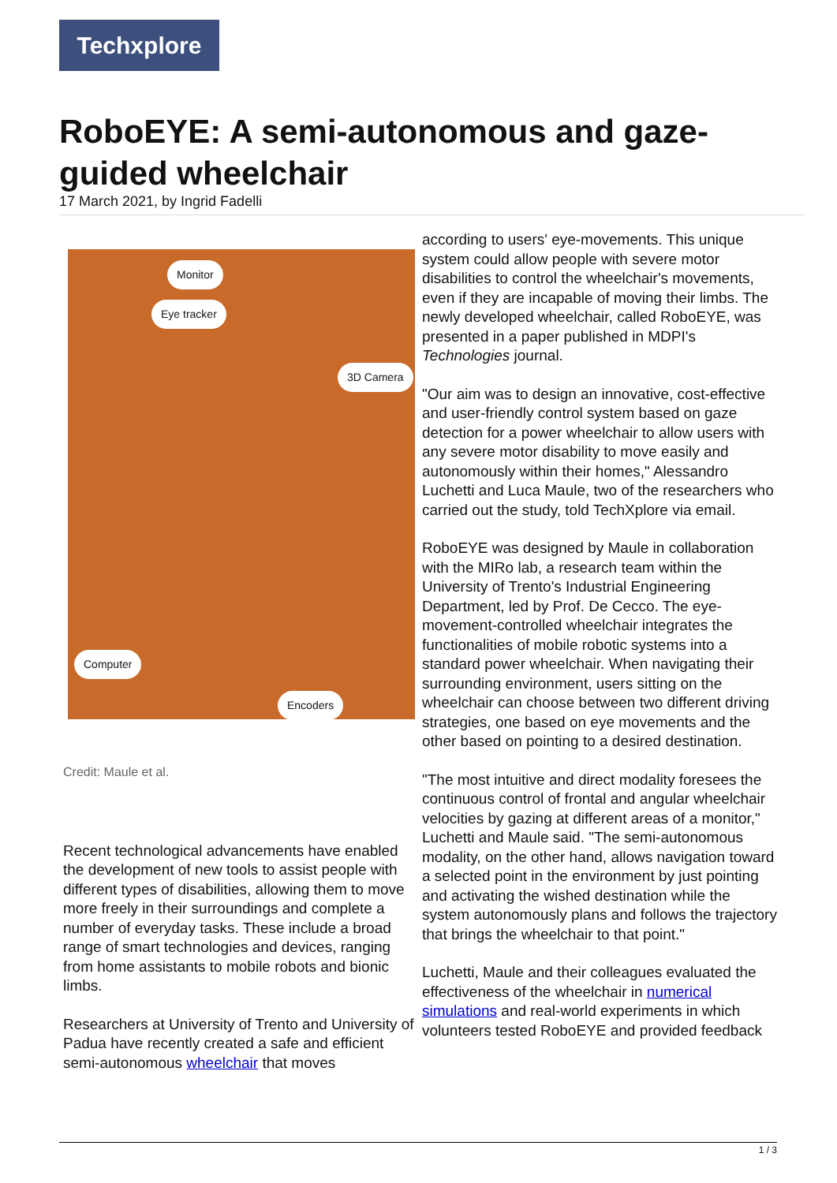Techxplore
RoboEYE: A semi-autonomous and gaze-guided wheelchair
17 March 2021, by Ingrid Fadelli
Monitor
Eye tracker
3D Camera
Computer
Encoders
Credit: Maule et al.
Recent technological advancements have enabled the development of new tools to assist people with different types of disabilities, allowing them to move more freely in their surroundings and complete a number of everyday tasks. These include a broad range of smart technologies and devices, ranging from home assistants to mobile robots and bionic limbs.
Researchers at University of Trento and University of Padua have recently created a safe and efficient semi-autonomous wheelchair that moves
according to users' eye-movements. This unique system could allow people with severe motor disabilities to control the wheelchair's movements, even if they are incapable of moving their limbs. The newly developed wheelchair, called RoboEYE, was presented in a paper published in MDPI's Technologies journal.
"Our aim was to design an innovative, cost-effective and user-friendly control system based on gaze detection for a power wheelchair to allow users with any severe motor disability to move easily and autonomously within their homes," Alessandro Luchetti and Luca Maule, two of the researchers who carried out the study, told TechXplore via email.
RoboEYE was designed by Maule in collaboration with the MIRo lab, a research team within the University of Trento's Industrial Engineering Department, led by Prof. De Cecco. The eye-movement-controlled wheelchair integrates the functionalities of mobile robotic systems into a standard power wheelchair. When navigating their surrounding environment, users sitting on the wheelchair can choose between two different driving strategies, one based on eye movements and the other based on pointing to a desired destination.
"The most intuitive and direct modality foresees the continuous control of frontal and angular wheelchair velocities by gazing at different areas of a monitor," Luchetti and Maule said. "The semi-autonomous modality, on the other hand, allows navigation toward a selected point in the environment by just pointing and activating the wished destination while the system autonomously plans and follows the trajectory that brings the wheelchair to that point."
Luchetti, Maule and their colleagues evaluated the effectiveness of the wheelchair in numerical simulations and real-world experiments in which volunteers tested RoboEYE and provided feedback
1 / 3